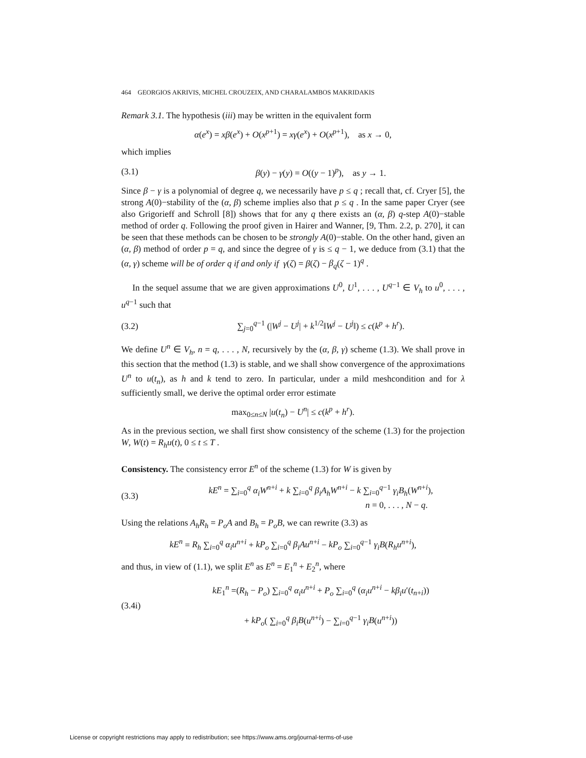464 GEORGIOS AKRIVIS, MICHEL CROUZEIX, AND CHARALAMBOS MAKRIDAKIS
Remark 3.1. The hypothesis (iii) may be written in the equivalent form
α(e<sup>x</sup>) = xβ(e<sup>x</sup>) + O(x<sup>p+1</sup>) = xγ(e<sup>x</sup>) + O(x<sup>p+1</sup>), as x → 0,
which implies
(3.1) β(y) − γ(y) = O((y − 1)<sup>p</sup>), as y → 1.
Since β − γ is a polynomial of degree q, we necessarily have p ≤ q ; recall that, cf. Cryer [5], the strong A(0)−stability of the (α, β) scheme implies also that p ≤ q . In the same paper Cryer (see also Grigorieff and Schroll [8]) shows that for any q there exists an (α, β) q-step A(0)−stable method of order q. Following the proof given in Hairer and Wanner, [9, Thm. 2.2, p. 270], it can be seen that these methods can be chosen to be strongly A(0)−stable. On the other hand, given an (α, β) method of order p = q, and since the degree of γ is ≤ q − 1, we deduce from (3.1) that the (α, γ) scheme will be of order q if and only if γ(ζ) = β(ζ) − β<sub>q</sub>(ζ − 1)<sup>q</sup> .
In the sequel assume that we are given approximations U<sup>0</sup>, U<sup>1</sup>, . . . , U<sup>q−1</sup> ∈ V<sub>h</sub> to u<sup>0</sup>, . . . , u<sup>q−1</sup> such that
(3.2) ∑<sub>j=0</sub><sup>q−1</sup> (|W<sup>j</sup> − U<sup>j</sup>| + k<sup>1/2</sup>‖W<sup>j</sup> − U<sup>j</sup>‖) ≤ c(k<sup>p</sup> + h<sup>r</sup>).
We define U<sup>n</sup> ∈ V<sub>h</sub>, n = q, . . . , N, recursively by the (α, β, γ) scheme (1.3). We shall prove in this section that the method (1.3) is stable, and we shall show convergence of the approximations U<sup>n</sup> to u(t<sub>n</sub>), as h and k tend to zero. In particular, under a mild meshcondition and for λ sufficiently small, we derive the optimal order error estimate
max<sub>0≤n≤N</sub> |u(t<sub>n</sub>) − U<sup>n</sup>| ≤ c(k<sup>p</sup> + h<sup>r</sup>).
As in the previous section, we shall first show consistency of the scheme (1.3) for the projection W, W(t) = R<sub>h</sub>u(t), 0 ≤ t ≤ T .
Consistency. The consistency error E<sup>n</sup> of the scheme (1.3) for W is given by
(3.3) kE<sup>n</sup> = ∑<sub>i=0</sub><sup>q</sup> α<sub>i</sub>W<sup>n+i</sup> + k ∑<sub>i=0</sub><sup>q</sup> β<sub>i</sub>A<sub>h</sub>W<sup>n+i</sup> − k ∑<sub>i=0</sub><sup>q−1</sup> γ<sub>i</sub>B<sub>h</sub>(W<sup>n+i</sup>),
n = 0, . . . , N − q.
Using the relations A<sub>h</sub>R<sub>h</sub> = P<sub>o</sub>A and B<sub>h</sub> = P<sub>o</sub>B, we can rewrite (3.3) as
kE<sup>n</sup> = R<sub>h</sub> ∑<sub>i=0</sub><sup>q</sup> α<sub>i</sub>u<sup>n+i</sup> + kP<sub>o</sub> ∑<sub>i=0</sub><sup>q</sup> β<sub>i</sub>Au<sup>n+i</sup> − kP<sub>o</sub> ∑<sub>i=0</sub><sup>q−1</sup> γ<sub>i</sub>B(R<sub>h</sub>u<sup>n+i</sup>),
and thus, in view of (1.1), we split E<sup>n</sup> as E<sup>n</sup> = E<sub>1</sub><sup>n</sup> + E<sub>2</sub><sup>n</sup>, where
(3.4i) kE<sub>1</sub><sup>n</sup> =(R<sub>h</sub> − P<sub>o</sub>) ∑<sub>i=0</sub><sup>q</sup> α<sub>i</sub>u<sup>n+i</sup> + P<sub>o</sub> ∑<sub>i=0</sub><sup>q</sup> (α<sub>i</sub>u<sup>n+i</sup> − kβ<sub>i</sub>u′(t<sub>n+i</sub>))
+ kP<sub>o</sub>( ∑<sub>i=0</sub><sup>q</sup> β<sub>i</sub>B(u<sup>n+i</sup>) − ∑<sub>i=0</sub><sup>q−1</sup> γ<sub>i</sub>B(u<sup>n+i</sup>))
License or copyright restrictions may apply to redistribution; see https://www.ams.org/journal-terms-of-use